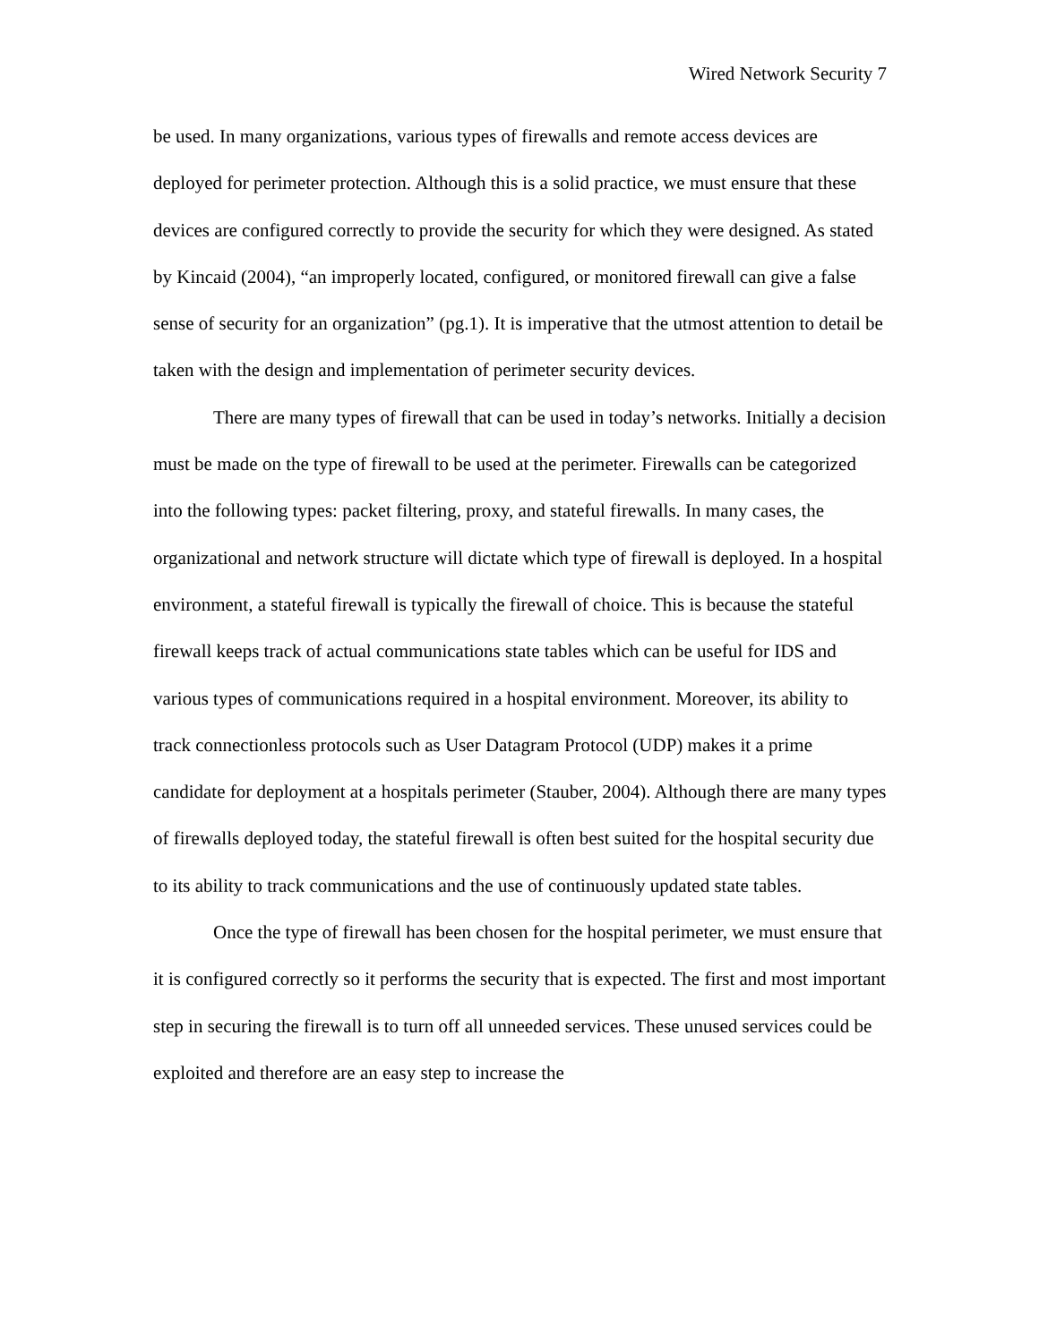Wired Network Security 7
be used. In many organizations, various types of firewalls and remote access devices are deployed for perimeter protection. Although this is a solid practice, we must ensure that these devices are configured correctly to provide the security for which they were designed. As stated by Kincaid (2004), “an improperly located, configured, or monitored firewall can give a false sense of security for an organization” (pg.1). It is imperative that the utmost attention to detail be taken with the design and implementation of perimeter security devices.
There are many types of firewall that can be used in today’s networks. Initially a decision must be made on the type of firewall to be used at the perimeter. Firewalls can be categorized into the following types: packet filtering, proxy, and stateful firewalls. In many cases, the organizational and network structure will dictate which type of firewall is deployed. In a hospital environment, a stateful firewall is typically the firewall of choice. This is because the stateful firewall keeps track of actual communications state tables which can be useful for IDS and various types of communications required in a hospital environment. Moreover, its ability to track connectionless protocols such as User Datagram Protocol (UDP) makes it a prime candidate for deployment at a hospitals perimeter (Stauber, 2004). Although there are many types of firewalls deployed today, the stateful firewall is often best suited for the hospital security due to its ability to track communications and the use of continuously updated state tables.
Once the type of firewall has been chosen for the hospital perimeter, we must ensure that it is configured correctly so it performs the security that is expected. The first and most important step in securing the firewall is to turn off all unneeded services. These unused services could be exploited and therefore are an easy step to increase the